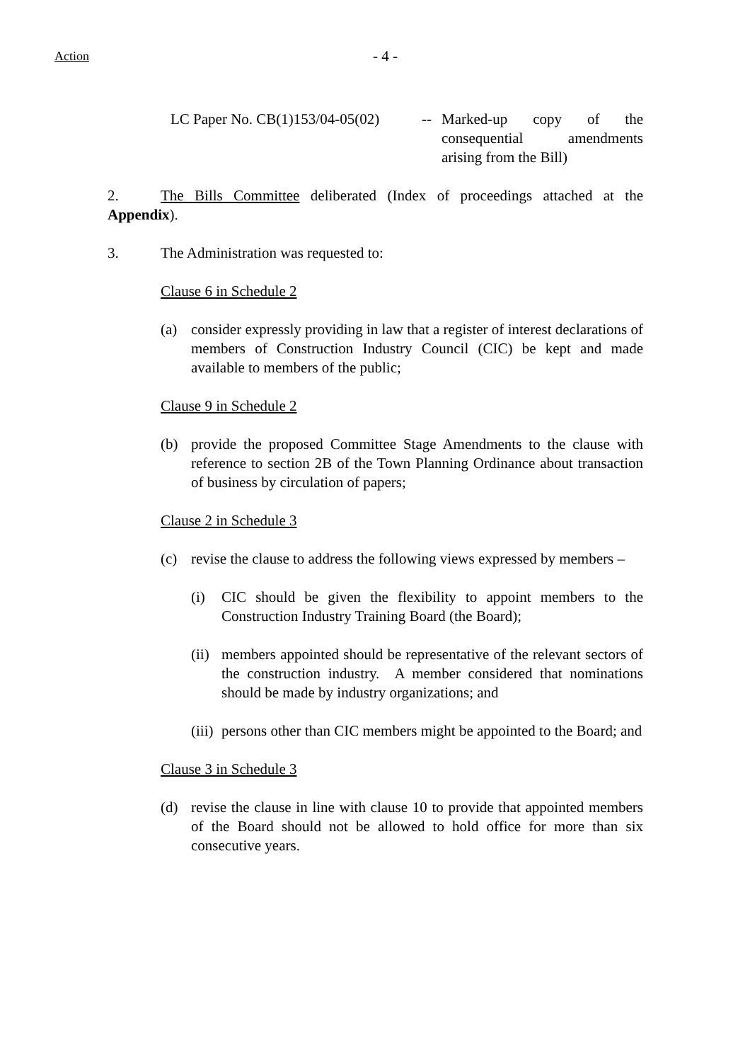Action - 4 -
LC Paper No. CB(1)153/04-05(02)
-- Marked-up copy of the consequential amendments arising from the Bill)
2. The Bills Committee deliberated (Index of proceedings attached at the Appendix).
3. The Administration was requested to:
Clause 6 in Schedule 2
(a) consider expressly providing in law that a register of interest declarations of members of Construction Industry Council (CIC) be kept and made available to members of the public;
Clause 9 in Schedule 2
(b) provide the proposed Committee Stage Amendments to the clause with reference to section 2B of the Town Planning Ordinance about transaction of business by circulation of papers;
Clause 2 in Schedule 3
(c) revise the clause to address the following views expressed by members –
(i) CIC should be given the flexibility to appoint members to the Construction Industry Training Board (the Board);
(ii)
members appointed should be representative of the relevant sectors of the construction industry. A member considered that nominations should be made by industry organizations; and
(iii)
persons other than CIC members might be appointed to the Board; and
Clause 3 in Schedule 3
(d) revise the clause in line with clause 10 to provide that appointed members of the Board should not be allowed to hold office for more than six consecutive years.